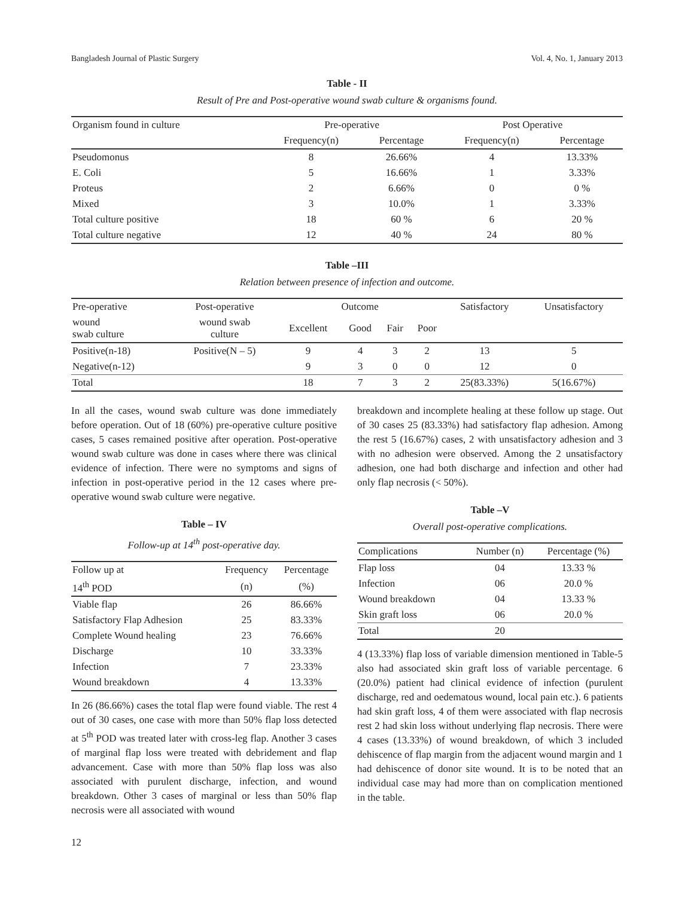Bangladesh Journal of Plastic Surgery Vol. 4, No. 1, January 2013
Table - II
Result of Pre and Post-operative wound swab culture & organisms found.
| Organism found in culture | Pre-operative | | Post Operative | |
| --- | --- | --- | --- | --- |
| | Frequency(n) | Percentage | Frequency(n) | Percentage |
| Pseudomonus | 8 | 26.66% | 4 | 13.33% |
| E. Coli | 5 | 16.66% | 1 | 3.33% |
| Proteus | 2 | 6.66% | 0 | 0 % |
| Mixed | 3 | 10.0% | 1 | 3.33% |
| Total culture positive | 18 | 60 % | 6 | 20 % |
| Total culture negative | 12 | 40 % | 24 | 80 % |
Table –III
Relation between presence of infection and outcome.
| Pre-operative | Post-operative | Outcome | | | | Satisfactory | Unsatisfactory |
| --- | --- | --- | --- | --- | --- | --- | --- |
| wound swab culture | wound swab culture | Excellent | Good | Fair | Poor | | |
| Positive(n-18) | Positive(N – 5) | 9 | 4 | 3 | 2 | 13 | 5 |
| Negative(n-12) | | 9 | 3 | 0 | 0 | 12 | 0 |
| Total | | 18 | 7 | 3 | 2 | 25(83.33%) | 5(16.67%) |
In all the cases, wound swab culture was done immediately before operation. Out of 18 (60%) pre-operative culture positive cases, 5 cases remained positive after operation. Post-operative wound swab culture was done in cases where there was clinical evidence of infection. There were no symptoms and signs of infection in post-operative period in the 12 cases where pre-operative wound swab culture were negative.
Table – IV
Follow-up at 14<sup>th</sup> post-operative day.
| Follow up at | Frequency | Percentage |
| --- | --- | --- |
| 14<sup>th</sup> POD | (n) | (%) |
| Viable flap | 26 | 86.66% |
| Satisfactory Flap Adhesion | 25 | 83.33% |
| Complete Wound healing | 23 | 76.66% |
| Discharge | 10 | 33.33% |
| Infection | 7 | 23.33% |
| Wound breakdown | 4 | 13.33% |
In 26 (86.66%) cases the total flap were found viable. The rest 4 out of 30 cases, one case with more than 50% flap loss detected at 5<sup>th</sup> POD was treated later with cross-leg flap. Another 3 cases of marginal flap loss were treated with debridement and flap advancement. Case with more than 50% flap loss was also associated with purulent discharge, infection, and wound breakdown. Other 3 cases of marginal or less than 50% flap necrosis were all associated with wound
breakdown and incomplete healing at these follow up stage. Out of 30 cases 25 (83.33%) had satisfactory flap adhesion. Among the rest 5 (16.67%) cases, 2 with unsatisfactory adhesion and 3 with no adhesion were observed. Among the 2 unsatisfactory adhesion, one had both discharge and infection and other had only flap necrosis (< 50%).
Table –V
Overall post-operative complications.
| Complications | Number (n) | Percentage (%) |
| --- | --- | --- |
| Flap loss | 04 | 13.33 % |
| Infection | 06 | 20.0 % |
| Wound breakdown | 04 | 13.33 % |
| Skin graft loss | 06 | 20.0 % |
| Total | 20 | |
4 (13.33%) flap loss of variable dimension mentioned in Table-5 also had associated skin graft loss of variable percentage. 6 (20.0%) patient had clinical evidence of infection (purulent discharge, red and oedematous wound, local pain etc.). 6 patients had skin graft loss, 4 of them were associated with flap necrosis rest 2 had skin loss without underlying flap necrosis. There were 4 cases (13.33%) of wound breakdown, of which 3 included dehiscence of flap margin from the adjacent wound margin and 1 had dehiscence of donor site wound. It is to be noted that an individual case may had more than on complication mentioned in the table.
12